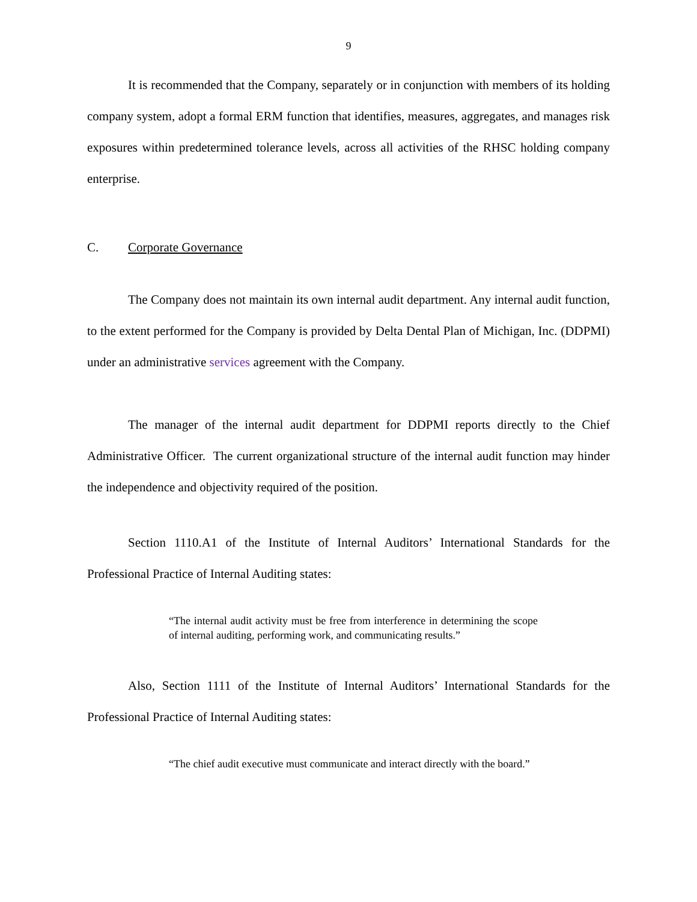9
It is recommended that the Company, separately or in conjunction with members of its holding company system, adopt a formal ERM function that identifies, measures, aggregates, and manages risk exposures within predetermined tolerance levels, across all activities of the RHSC holding company enterprise.
C. Corporate Governance
The Company does not maintain its own internal audit department. Any internal audit function, to the extent performed for the Company is provided by Delta Dental Plan of Michigan, Inc. (DDPMI) under an administrative services agreement with the Company.
The manager of the internal audit department for DDPMI reports directly to the Chief Administrative Officer. The current organizational structure of the internal audit function may hinder the independence and objectivity required of the position.
Section 1110.A1 of the Institute of Internal Auditors’ International Standards for the Professional Practice of Internal Auditing states:
“The internal audit activity must be free from interference in determining the scope of internal auditing, performing work, and communicating results.”
Also, Section 1111 of the Institute of Internal Auditors’ International Standards for the Professional Practice of Internal Auditing states:
“The chief audit executive must communicate and interact directly with the board.”